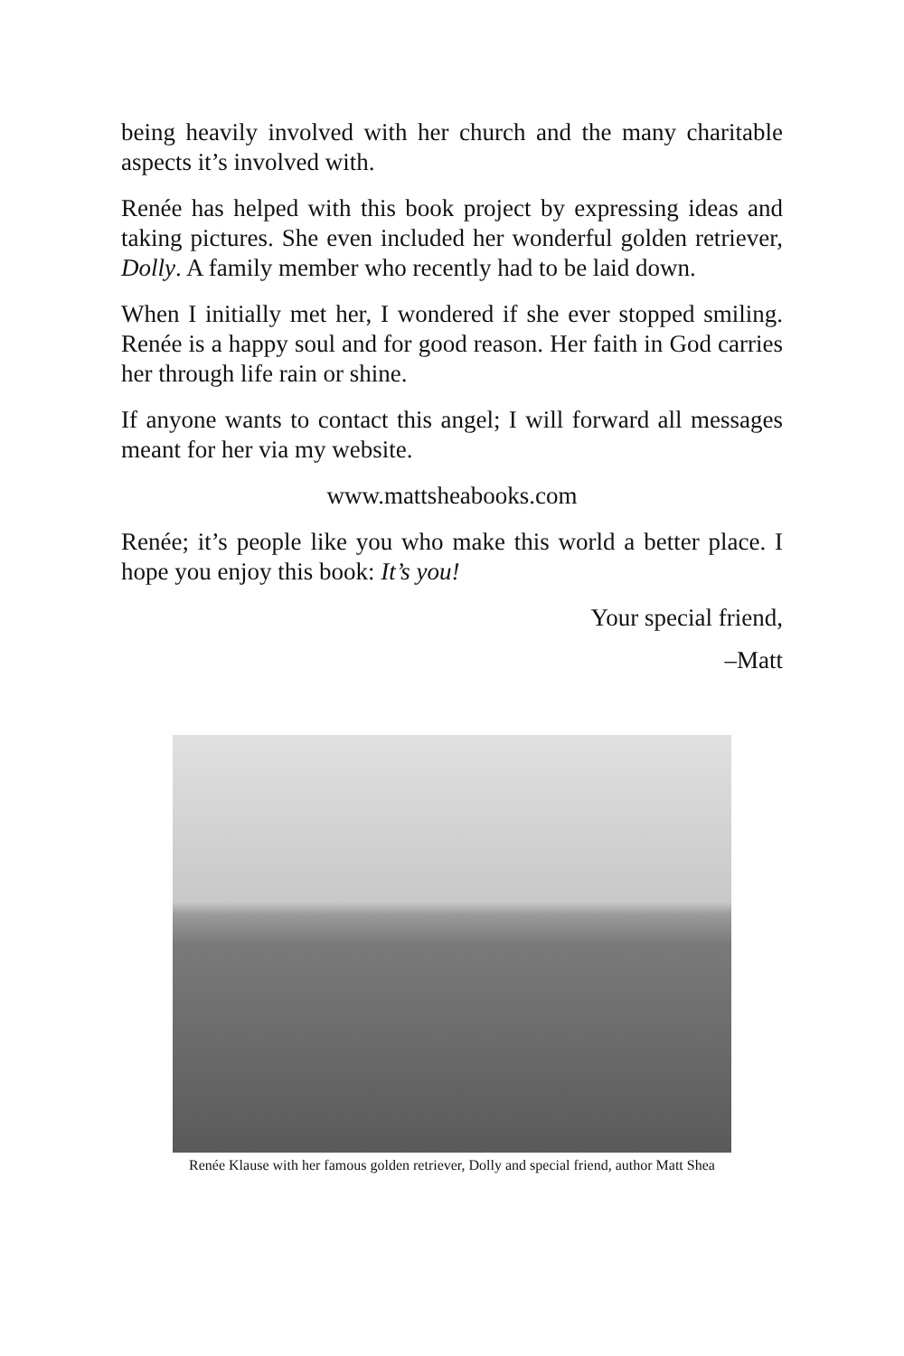being heavily involved with her church and the many charitable aspects it’s involved with.
Renée has helped with this book project by expressing ideas and taking pictures. She even included her wonderful golden retriever, Dolly. A family member who recently had to be laid down.
When I initially met her, I wondered if she ever stopped smiling. Renée is a happy soul and for good reason. Her faith in God carries her through life rain or shine.
If anyone wants to contact this angel; I will forward all messages meant for her via my website.
www.mattsheabooks.com
Renée; it’s people like you who make this world a better place. I hope you enjoy this book: It’s you!
Your special friend,
–Matt
Renée Klause with her famous golden retriever, Dolly and special friend, author Matt Shea